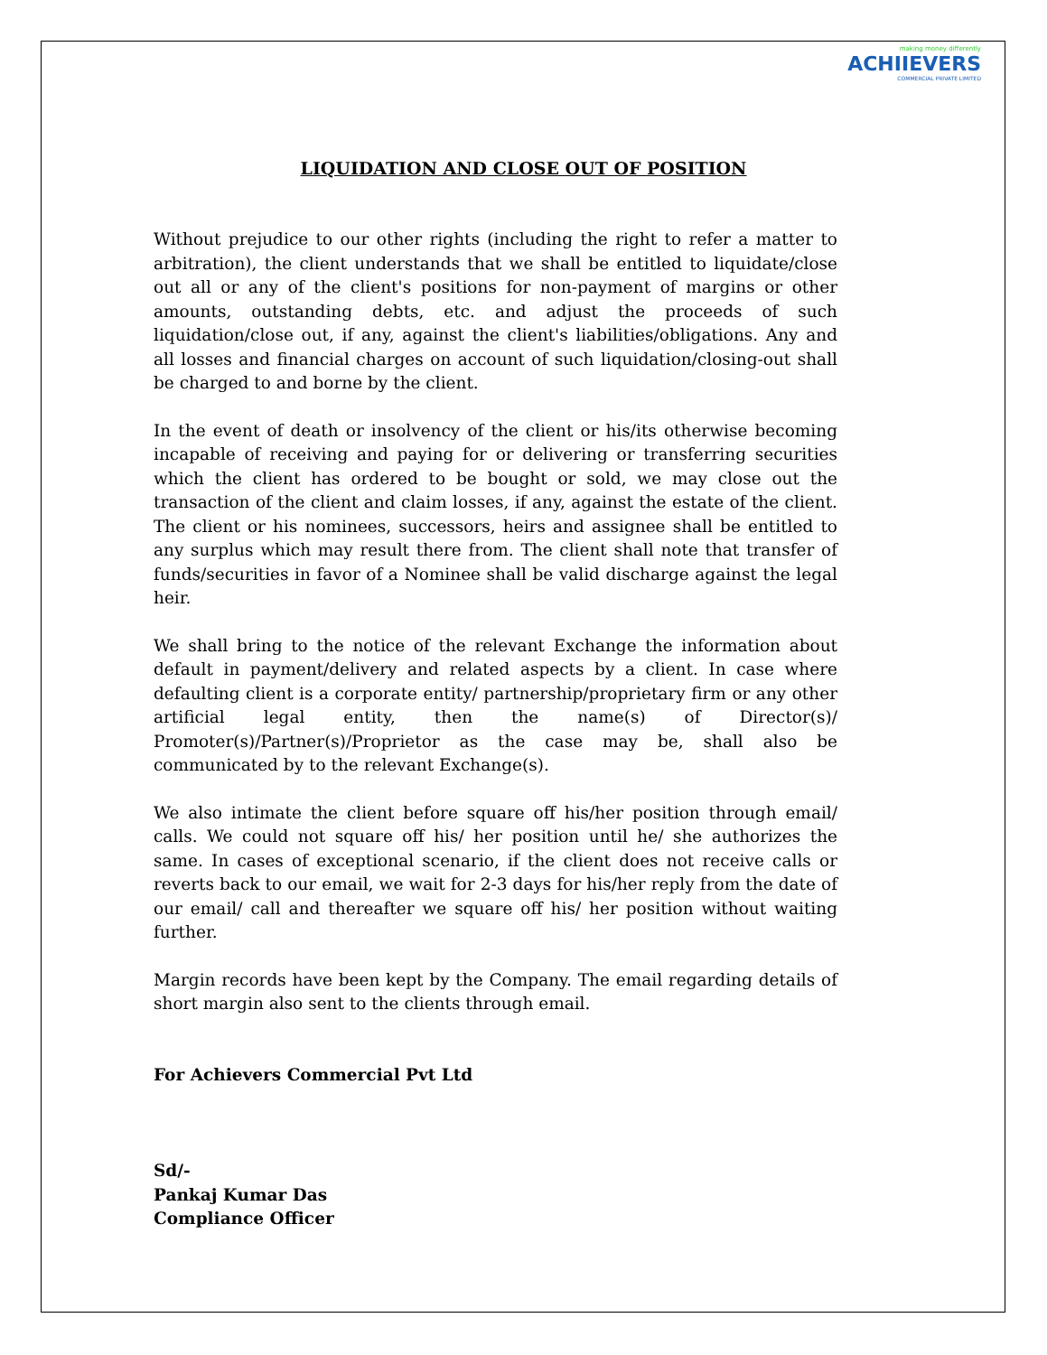making money differently
ACHIIEVERS
COMMERCIAL PRIVATE LIMITED
LIQUIDATION AND CLOSE OUT OF POSITION
Without prejudice to our other rights (including the right to refer a matter to arbitration), the client understands that we shall be entitled to liquidate/close out all or any of the client's positions for non-payment of margins or other amounts, outstanding debts, etc. and adjust the proceeds of such liquidation/close out, if any, against the client's liabilities/obligations. Any and all losses and financial charges on account of such liquidation/closing-out shall be charged to and borne by the client.
In the event of death or insolvency of the client or his/its otherwise becoming incapable of receiving and paying for or delivering or transferring securities which the client has ordered to be bought or sold, we may close out the transaction of the client and claim losses, if any, against the estate of the client. The client or his nominees, successors, heirs and assignee shall be entitled to any surplus which may result there from. The client shall note that transfer of funds/securities in favor of a Nominee shall be valid discharge against the legal heir.
We shall bring to the notice of the relevant Exchange the information about default in payment/delivery and related aspects by a client. In case where defaulting client is a corporate entity/ partnership/proprietary firm or any other artificial legal entity, then the name(s) of Director(s)/ Promoter(s)/Partner(s)/Proprietor as the case may be, shall also be communicated by to the relevant Exchange(s).
We also intimate the client before square off his/her position through email/ calls. We could not square off his/ her position until he/ she authorizes the same. In cases of exceptional scenario, if the client does not receive calls or reverts back to our email, we wait for 2-3 days for his/her reply from the date of our email/ call and thereafter we square off his/ her position without waiting further.
Margin records have been kept by the Company. The email regarding details of short margin also sent to the clients through email.
For Achievers Commercial Pvt Ltd
Sd/-
Pankaj Kumar Das
Compliance Officer